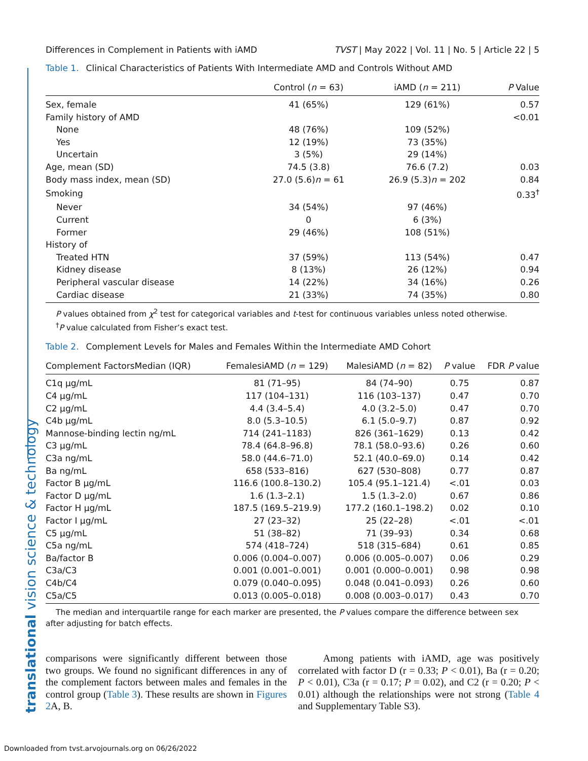translational vision science & technology
Differences in Complement in Patients with iAMD TVST | May 2022 | Vol. 11 | No. 5 | Article 22 | 5
Table 1. Clinical Characteristics of Patients With Intermediate AMD and Controls Without AMD
| | Control ( n = 63) | iAMD ( n = 211) | P Value |
| --- | --- | --- | --- |
| Sex, female | 41 (65%) | 129 (61%) | 0.57 |
| Family history of AMD | | | <0.01 |
| None | 48 (76%) | 109 (52%) | |
| Yes | 12 (19%) | 73 (35%) | |
| Uncertain | 3 (5%) | 29 (14%) | |
| Age, mean (SD) | 74.5 (3.8) | 76.6 (7.2) | 0.03 |
| Body mass index, mean (SD) | 27.0 (5.6) n = 61 | 26.9 (5.3) n = 202 | 0.84 |
| Smoking | | | 0.33<sup>†</sup> |
| Never | 34 (54%) | 97 (46%) | |
| Current | 0 | 6 (3%) | |
| Former | 29 (46%) | 108 (51%) | |
| History of | | | |
| Treated HTN | 37 (59%) | 113 (54%) | 0.47 |
| Kidney disease | 8 (13%) | 26 (12%) | 0.94 |
| Peripheral vascular disease | 14 (22%) | 34 (16%) | 0.26 |
| Cardiac disease | 21 (33%) | 74 (35%) | 0.80 |
P values obtained from χ<sup>2</sup> test for categorical variables and t-test for continuous variables unless noted otherwise.
<sup>†</sup> P value calculated from Fisher’s exact test.
Table 2. Complement Levels for Males and Females Within the Intermediate AMD Cohort
| Complement FactorsMedian (IQR) | FemalesiAMD ( n = 129) | MalesiAMD ( n = 82) | P value | FDR P value |
| --- | --- | --- | --- | --- |
| C1q µg/mL | 81 (71–95) | 84 (74–90) | 0.75 | 0.87 |
| C4 µg/mL | 117 (104–131) | 116 (103–137) | 0.47 | 0.70 |
| C2 µg/mL | 4.4 (3.4–5.4) | 4.0 (3.2–5.0) | 0.47 | 0.70 |
| C4b µg/mL | 8.0 (5.3–10.5) | 6.1 (5.0–9.7) | 0.87 | 0.92 |
| Mannose-binding lectin ng/mL | 714 (241–1183) | 826 (361–1629) | 0.13 | 0.42 |
| C3 µg/mL | 78.4 (64.8–96.8) | 78.1 (58.0–93.6) | 0.26 | 0.60 |
| C3a ng/mL | 58.0 (44.6–71.0) | 52.1 (40.0–69.0) | 0.14 | 0.42 |
| Ba ng/mL | 658 (533–816) | 627 (530–808) | 0.77 | 0.87 |
| Factor B µg/mL | 116.6 (100.8–130.2) | 105.4 (95.1–121.4) | <.01 | 0.03 |
| Factor D µg/mL | 1.6 (1.3–2.1) | 1.5 (1.3–2.0) | 0.67 | 0.86 |
| Factor H µg/mL | 187.5 (169.5–219.9) | 177.2 (160.1–198.2) | 0.02 | 0.10 |
| Factor I µg/mL | 27 (23–32) | 25 (22–28) | <.01 | <.01 |
| C5 µg/mL | 51 (38–82) | 71 (39–93) | 0.34 | 0.68 |
| C5a ng/mL | 574 (418–724) | 518 (315–684) | 0.61 | 0.85 |
| Ba/factor B | 0.006 (0.004–0.007) | 0.006 (0.005–0.007) | 0.06 | 0.29 |
| C3a/C3 | 0.001 (0.001–0.001) | 0.001 (0.000–0.001) | 0.98 | 0.98 |
| C4b/C4 | 0.079 (0.040–0.095) | 0.048 (0.041–0.093) | 0.26 | 0.60 |
| C5a/C5 | 0.013 (0.005–0.018) | 0.008 (0.003–0.017) | 0.43 | 0.70 |
The median and interquartile range for each marker are presented, the P values compare the difference between sex after adjusting for batch effects.
comparisons were significantly different between those two groups. We found no significant differences in any of the complement factors between males and females in the control group (Table 3). These results are shown in Figures 2 A, B.
Among patients with iAMD, age was positively correlated with factor D (r = 0.33; P < 0.01), Ba (r = 0.20; P < 0.01), C3a (r = 0.17; P = 0.02), and C2 (r = 0.20; P < 0.01) although the relationships were not strong (Table 4 and Supplementary Table S3).
Downloaded from tvst.arvojournals.org on 06/26/2022